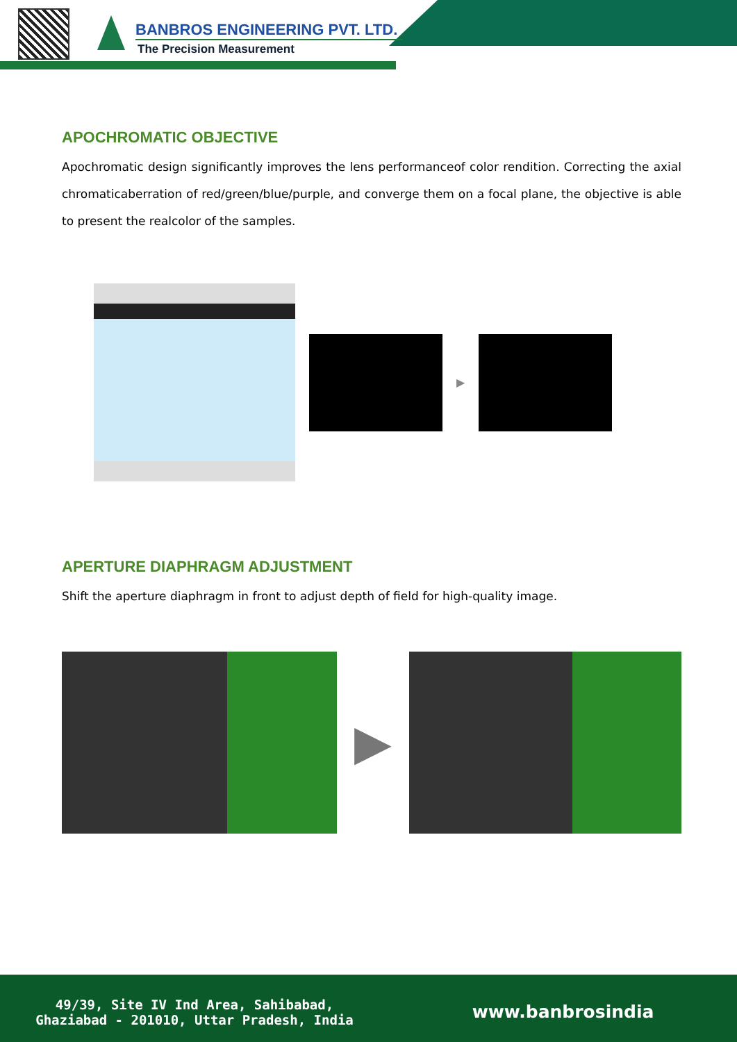BANBROS ENGINEERING PVT. LTD.
The Precision Measurement
APOCHROMATIC OBJECTIVE
Apochromatic design significantly improves the lens performanceof color rendition. Correcting the axial chromaticaberration of red/green/blue/purple, and converge them on a focal plane, the objective is able to present the realcolor of the samples.
▶
APERTURE DIAPHRAGM ADJUSTMENT
Shift the aperture diaphragm in front to adjust depth of field for high-quality image.
▶
49/39, Site IV Ind Area, Sahibabad,
Ghaziabad - 201010, Uttar Pradesh, India
www.banbrosindia